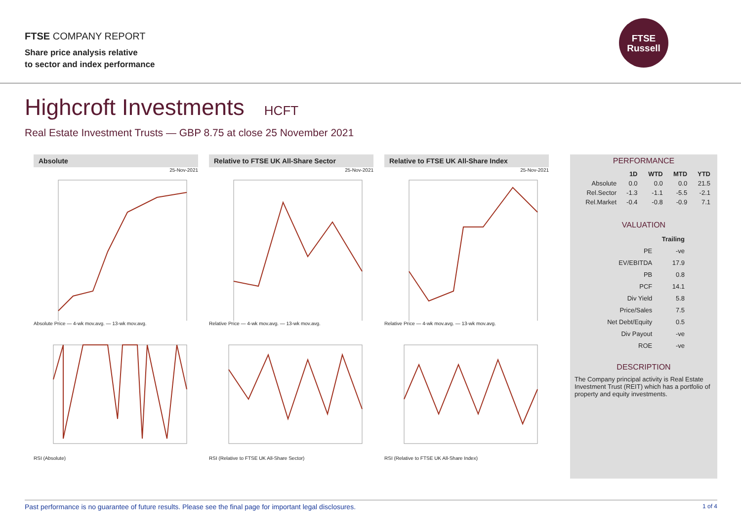FTSE COMPANY REPORT
Share price analysis relative
to sector and index performance
FTSE
Russell
Highcroft Investments HCFT
Real Estate Investment Trusts — GBP 8.75 at close 25 November 2021
Absolute
25-Nov-2021
Absolute Price — 4-wk mov.avg. — 13-wk mov.avg.
Relative to FTSE UK All-Share Sector
25-Nov-2021
Relative Price — 4-wk mov.avg. — 13-wk mov.avg.
Relative to FTSE UK All-Share Index
25-Nov-2021
Relative Price — 4-wk mov.avg. — 13-wk mov.avg.
RSI (Absolute)
RSI (Relative to FTSE UK All-Share Sector)
RSI (Relative to FTSE UK All-Share Index)
PERFORMANCE
| | 1D | WTD | MTD | YTD |
| --- | --- | --- | --- | --- |
| Absolute | 0.0 | 0.0 | 0.0 | 21.5 |
| Rel.Sector | -1.3 | -1.1 | -5.5 | -2.1 |
| Rel.Market | -0.4 | -0.8 | -0.9 | 7.1 |
VALUATION
| | Trailing |
| --- | --- |
| PE | -ve |
| EV/EBITDA | 17.9 |
| PB | 0.8 |
| PCF | 14.1 |
| Div Yield | 5.8 |
| Price/Sales | 7.5 |
| Net Debt/Equity | 0.5 |
| Div Payout | -ve |
| ROE | -ve |
DESCRIPTION
The Company principal activity is Real Estate Investment Trust (REIT) which has a portfolio of property and equity investments.
Past performance is no guarantee of future results. Please see the final page for important legal disclosures. 1 of 4